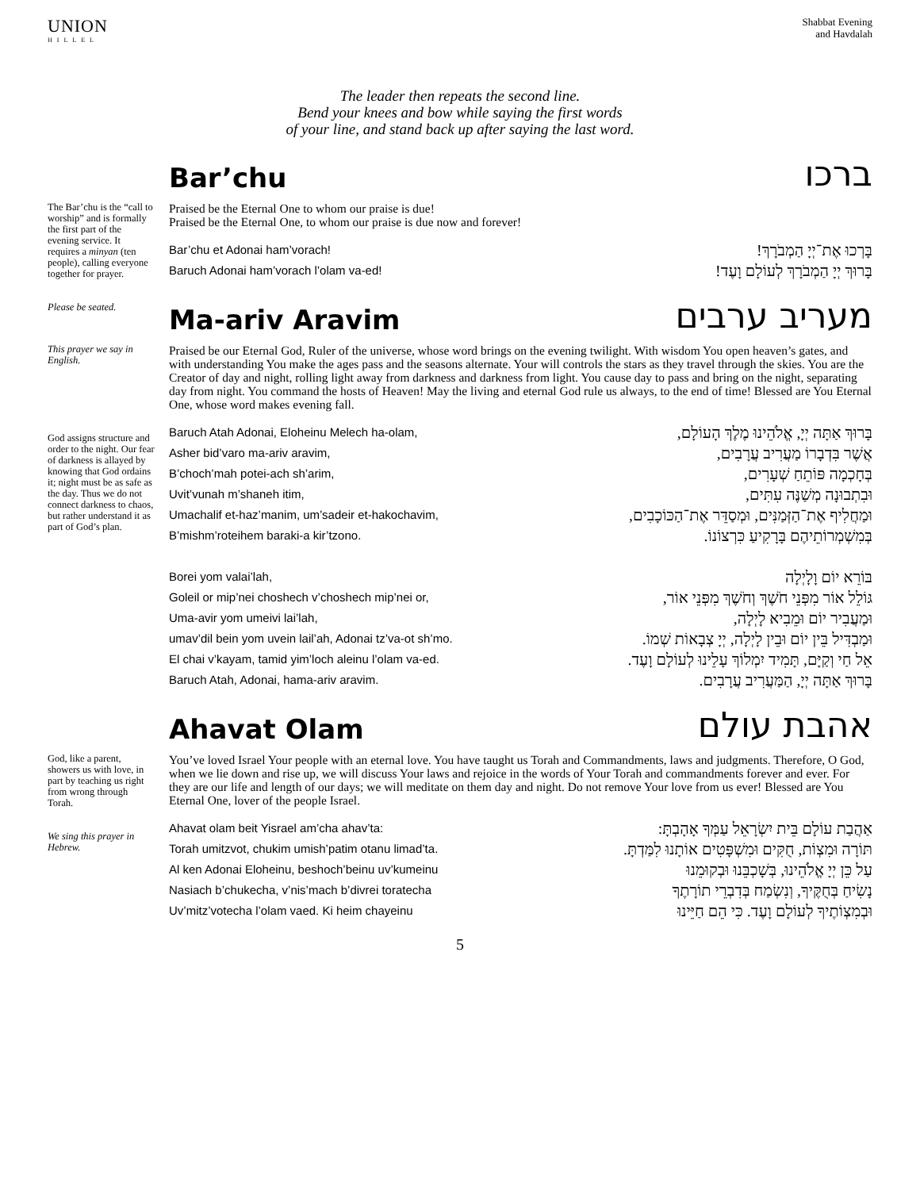UNION
HILLEL
Shabbat Evening
and Havdalah
The leader then repeats the second line.
Bend your knees and bow while saying the first words
of your line, and stand back up after saying the last word.
Bar’chu ברכו
The Bar’chu is the “call to worship” and is formally the first part of the evening service. It requires a minyan (ten people), calling everyone together for prayer.
Please be seated.
Praised be the Eternal One to whom our praise is due!
Praised be the Eternal One, to whom our praise is due now and forever!
Bar’chu et Adonai ham’vorach!
Baruch Adonai ham’vorach l’olam va-ed!
בָּרְכוּ אֶת־יְיָ הַמְבֹרָךְ!
בָּרוּךְ יְיָ הַמְבֹרָךְ לְעוֹלָם וָעֶד!
Ma-ariv Aravim מעריב ערבים
This prayer we say in English.
God assigns structure and order to the night. Our fear of darkness is allayed by knowing that God ordains it; night must be as safe as the day. Thus we do not connect darkness to chaos, but rather understand it as part of God’s plan.
Praised be our Eternal God, Ruler of the universe, whose word brings on the evening twilight. With wisdom You open heaven’s gates, and with understanding You make the ages pass and the seasons alternate. Your will controls the stars as they travel through the skies. You are the Creator of day and night, rolling light away from darkness and darkness from light. You cause day to pass and bring on the night, separating day from night. You command the hosts of Heaven! May the living and eternal God rule us always, to the end of time! Blessed are You Eternal One, whose word makes evening fall.
Baruch Atah Adonai, Eloheinu Melech ha-olam,
Asher bid’varo ma-ariv aravim,
B’choch’mah potei-ach sh’arim,
Uvit’vunah m’shaneh itim,
Umachalif et-haz’manim, um’sadeir et-hakochavim,
B’mishm’roteihem baraki-a kir’tzono.
Borei yom valai’lah,
Goleil or mip’nei choshech v’choshech mip’nei or,
Uma-avir yom umeivi lai’lah,
umav’dil bein yom uvein lail’ah, Adonai tz’va-ot sh’mo.
El chai v’kayam, tamid yim’loch aleinu l’olam va-ed.
Baruch Atah, Adonai, hama-ariv aravim.
בָּרוּךְ אַתָּה יְיָ, אֱלֹהֵינוּ מֶלֶךְ הָעוֹלָם,
אֲשֶׁר בִּדְבָרוֹ מַעֲרִיב עֲרָבִים,
בְּחָכְמָה פּוֹתֵחַ שְׁעָרִים,
וּבִתְבוּנָה מְשַׁנֶּה עִתִּים,
וּמַחֲלִיף אֶת־הַזְּמַנִּים, וּמְסַדֵּר אֶת־הַכּוֹכָבִים,
בְּמִשְׁמְרוֹתֵיהֶם בָּרָקִיעַ כִּרְצוֹנוֹ.
בּוֹרֵא יוֹם וָלָיְלָה
גּוֹלֵל אוֹר מִפְּנֵי חֹשֶׁךְ וְחֹשֶׁךְ מִפְּנֵי אוֹר,
וּמַעֲבִיר יוֹם וּמֵבִיא לָיְלָה,
וּמַבְדִּיל בֵּין יוֹם וּבֵין לָיְלָה, יְיָ צְבָאוֹת שְׁמוֹ.
אֵל חַי וְקַיָּם, תָּמִיד יִמְלוֹךְ עָלֵינוּ לְעוֹלָם וָעֶד.
בָּרוּךְ אַתָּה יְיָ, הַמַּעֲרִיב עֲרָבִים.
Ahavat Olam אהבת עולם
God, like a parent, showers us with love, in part by teaching us right from wrong through Torah.
We sing this prayer in Hebrew.
You’ve loved Israel Your people with an eternal love. You have taught us Torah and Commandments, laws and judgments. Therefore, O God, when we lie down and rise up, we will discuss Your laws and rejoice in the words of Your Torah and commandments forever and ever. For they are our life and length of our days; we will meditate on them day and night. Do not remove Your love from us ever! Blessed are You Eternal One, lover of the people Israel.
Ahavat olam beit Yisrael am’cha ahav’ta:
Torah umitzvot, chukim umish’patim otanu limad’ta.
Al ken Adonai Eloheinu, beshoch’beinu uv’kumeinu
Nasiach b’chukecha, v’nis’mach b’divrei toratecha
Uv’mitz’votecha l’olam vaed. Ki heim chayeinu
אַהֲבַת עוֹלָם בֵּית יִשְׂרָאֵל עַמְּךָ אָהָבְתָּ:
תּוֹרָה וּמִצְוֹת, חֻקִּים וּמִשְׁפָּטִים אוֹתָנוּ לִמַּדְתָּ.
עַל כֵּן יְיָ אֱלֹהֵינוּ, בְּשָׁכְבֵּנוּ וּבְקוּמֵנוּ
נָשִׂיחַ בְּחֻקֶּיךָ, וְנִשְׂמַח בְּדִבְרֵי תוֹרָתֶךָ
וּבְמִצְוֹתֶיךָ לְעוֹלָם וָעֶד. כִּי הֵם חַיֵּינוּ
5